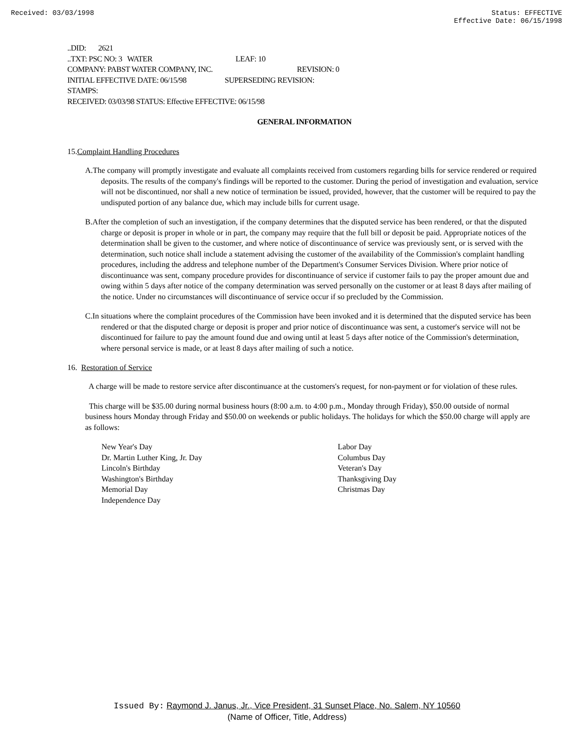Received: 03/03/1998 Status: EFFECTIVE
Effective Date: 06/15/1998
..DID: 2621
..TXT: PSC NO: 3 WATER LEAF: 10
COMPANY: PABST WATER COMPANY, INC. REVISION: 0
INITIAL EFFECTIVE DATE: 06/15/98 SUPERSEDING REVISION:
STAMPS:
RECEIVED: 03/03/98 STATUS: Effective EFFECTIVE: 06/15/98
GENERAL INFORMATION
15.Complaint Handling Procedures
A.The company will promptly investigate and evaluate all complaints received from customers regarding bills for service rendered or required deposits. The results of the company's findings will be reported to the customer. During the period of investigation and evaluation, service will not be discontinued, nor shall a new notice of termination be issued, provided, however, that the customer will be required to pay the undisputed portion of any balance due, which may include bills for current usage.
B.After the completion of such an investigation, if the company determines that the disputed service has been rendered, or that the disputed charge or deposit is proper in whole or in part, the company may require that the full bill or deposit be paid. Appropriate notices of the determination shall be given to the customer, and where notice of discontinuance of service was previously sent, or is served with the determination, such notice shall include a statement advising the customer of the availability of the Commission's complaint handling procedures, including the address and telephone number of the Department's Consumer Services Division. Where prior notice of discontinuance was sent, company procedure provides for discontinuance of service if customer fails to pay the proper amount due and owing within 5 days after notice of the company determination was served personally on the customer or at least 8 days after mailing of the notice. Under no circumstances will discontinuance of service occur if so precluded by the Commission.
C.In situations where the complaint procedures of the Commission have been invoked and it is determined that the disputed service has been rendered or that the disputed charge or deposit is proper and prior notice of discontinuance was sent, a customer's service will not be discontinued for failure to pay the amount found due and owing until at least 5 days after notice of the Commission's determination, where personal service is made, or at least 8 days after mailing of such a notice.
16. Restoration of Service
A charge will be made to restore service after discontinuance at the customers's request, for non-payment or for violation of these rules.
This charge will be $35.00 during normal business hours (8:00 a.m. to 4:00 p.m., Monday through Friday), $50.00 outside of normal business hours Monday through Friday and $50.00 on weekends or public holidays. The holidays for which the $50.00 charge will apply are as follows:
New Year's Day
Dr. Martin Luther King, Jr. Day
Lincoln's Birthday
Washington's Birthday
Memorial Day
Independence Day
Labor Day
Columbus Day
Veteran's Day
Thanksgiving Day
Christmas Day
Issued By: Raymond J. Janus, Jr., Vice President, 31 Sunset Place, No. Salem, NY 10560
(Name of Officer, Title, Address)